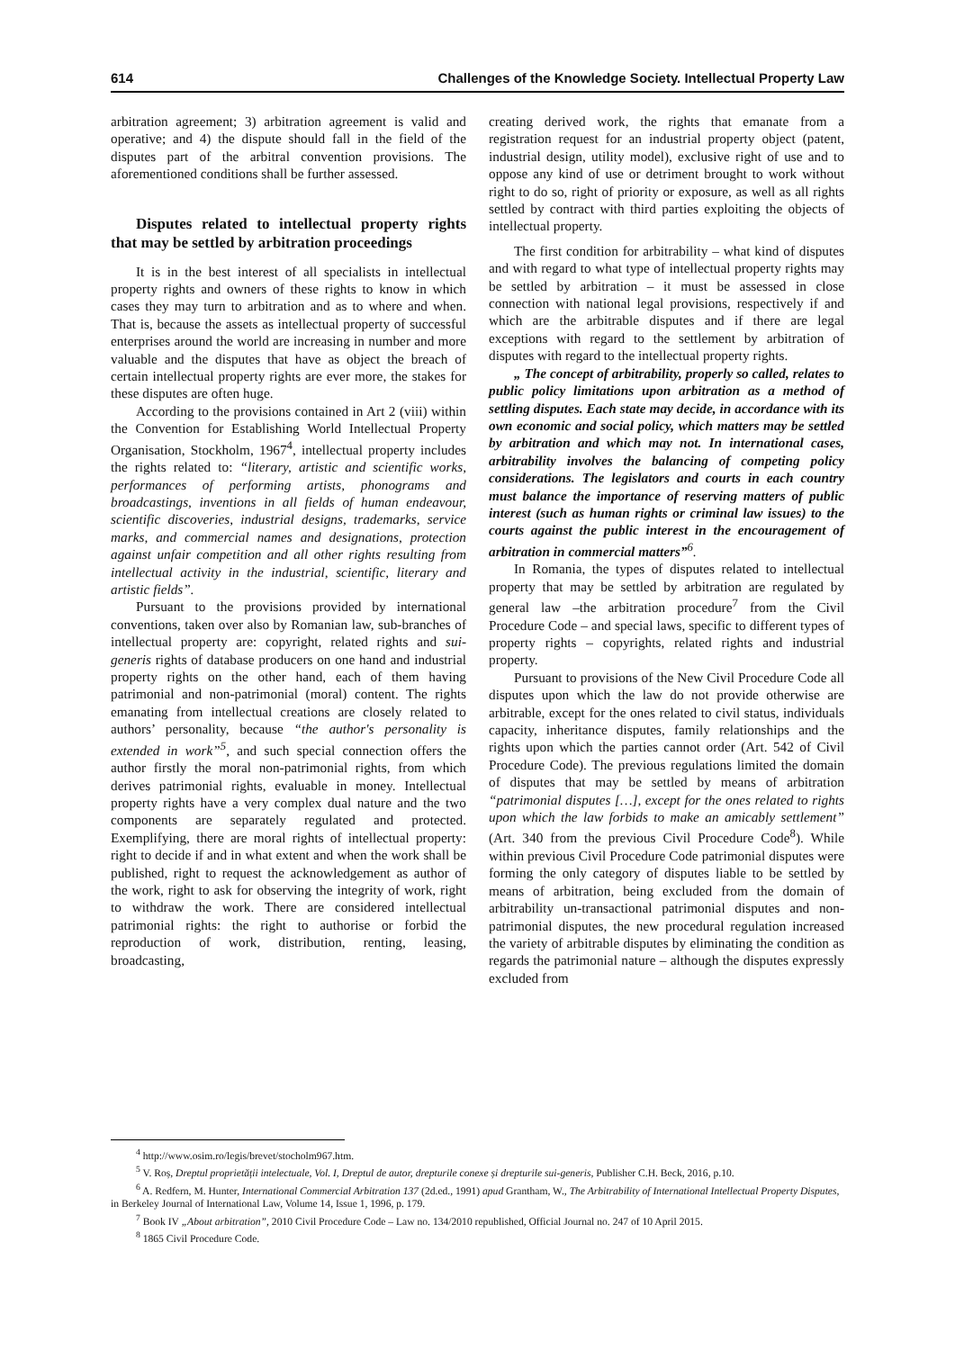614 Challenges of the Knowledge Society. Intellectual Property Law
arbitration agreement; 3) arbitration agreement is valid and operative; and 4) the dispute should fall in the field of the disputes part of the arbitral convention provisions. The aforementioned conditions shall be further assessed.
Disputes related to intellectual property rights that may be settled by arbitration proceedings
It is in the best interest of all specialists in intellectual property rights and owners of these rights to know in which cases they may turn to arbitration and as to where and when. That is, because the assets as intellectual property of successful enterprises around the world are increasing in number and more valuable and the disputes that have as object the breach of certain intellectual property rights are ever more, the stakes for these disputes are often huge.
According to the provisions contained in Art 2 (viii) within the Convention for Establishing World Intellectual Property Organisation, Stockholm, 1967<sup>4</sup>, intellectual property includes the rights related to: “literary, artistic and scientific works, performances of performing artists, phonograms and broadcastings, inventions in all fields of human endeavour, scientific discoveries, industrial designs, trademarks, service marks, and commercial names and designations, protection against unfair competition and all other rights resulting from intellectual activity in the industrial, scientific, literary and artistic fields”.
Pursuant to the provisions provided by international conventions, taken over also by Romanian law, sub-branches of intellectual property are: copyright, related rights and sui-generis rights of database producers on one hand and industrial property rights on the other hand, each of them having patrimonial and non-patrimonial (moral) content. The rights emanating from intellectual creations are closely related to authors’ personality, because “the author's personality is extended in work”<sup>5</sup>, and such special connection offers the author firstly the moral non-patrimonial rights, from which derives patrimonial rights, evaluable in money. Intellectual property rights have a very complex dual nature and the two components are separately regulated and protected. Exemplifying, there are moral rights of intellectual property: right to decide if and in what extent and when the work shall be published, right to request the acknowledgement as author of the work, right to ask for observing the integrity of work, right to withdraw the work. There are considered intellectual patrimonial rights: the right to authorise or forbid the reproduction of work, distribution, renting, leasing, broadcasting,
creating derived work, the rights that emanate from a registration request for an industrial property object (patent, industrial design, utility model), exclusive right of use and to oppose any kind of use or detriment brought to work without right to do so, right of priority or exposure, as well as all rights settled by contract with third parties exploiting the objects of intellectual property.
The first condition for arbitrability – what kind of disputes and with regard to what type of intellectual property rights may be settled by arbitration – it must be assessed in close connection with national legal provisions, respectively if and which are the arbitrable disputes and if there are legal exceptions with regard to the settlement by arbitration of disputes with regard to the intellectual property rights.
„ The concept of arbitrability, properly so called, relates to public policy limitations upon arbitration as a method of settling disputes. Each state may decide, in accordance with its own economic and social policy, which matters may be settled by arbitration and which may not. In international cases, arbitrability involves the balancing of competing policy considerations. The legislators and courts in each country must balance the importance of reserving matters of public interest (such as human rights or criminal law issues) to the courts against the public interest in the encouragement of arbitration in commercial matters”<sup>6</sup>.
In Romania, the types of disputes related to intellectual property that may be settled by arbitration are regulated by general law –the arbitration procedure<sup>7</sup> from the Civil Procedure Code – and special laws, specific to different types of property rights – copyrights, related rights and industrial property.
Pursuant to provisions of the New Civil Procedure Code all disputes upon which the law do not provide otherwise are arbitrable, except for the ones related to civil status, individuals capacity, inheritance disputes, family relationships and the rights upon which the parties cannot order (Art. 542 of Civil Procedure Code). The previous regulations limited the domain of disputes that may be settled by means of arbitration “patrimonial disputes […], except for the ones related to rights upon which the law forbids to make an amicably settlement” (Art. 340 from the previous Civil Procedure Code<sup>8</sup>). While within previous Civil Procedure Code patrimonial disputes were forming the only category of disputes liable to be settled by means of arbitration, being excluded from the domain of arbitrability un-transactional patrimonial disputes and non-patrimonial disputes, the new procedural regulation increased the variety of arbitrable disputes by eliminating the condition as regards the patrimonial nature – although the disputes expressly excluded from
<sup>4</sup> http://www.osim.ro/legis/brevet/stocholm967.htm.
<sup>5</sup> V. Roș, Dreptul proprietății intelectuale, Vol. I, Dreptul de autor, drepturile conexe și drepturile sui-generis, Publisher C.H. Beck, 2016, p.10.
<sup>6</sup> A. Redfern, M. Hunter, International Commercial Arbitration 137 (2d.ed., 1991) apud Grantham, W., The Arbitrability of International Intellectual Property Disputes, in Berkeley Journal of International Law, Volume 14, Issue 1, 1996, p. 179.
<sup>7</sup> Book IV „About arbitration”, 2010 Civil Procedure Code – Law no. 134/2010 republished, Official Journal no. 247 of 10 April 2015.
<sup>8</sup> 1865 Civil Procedure Code.